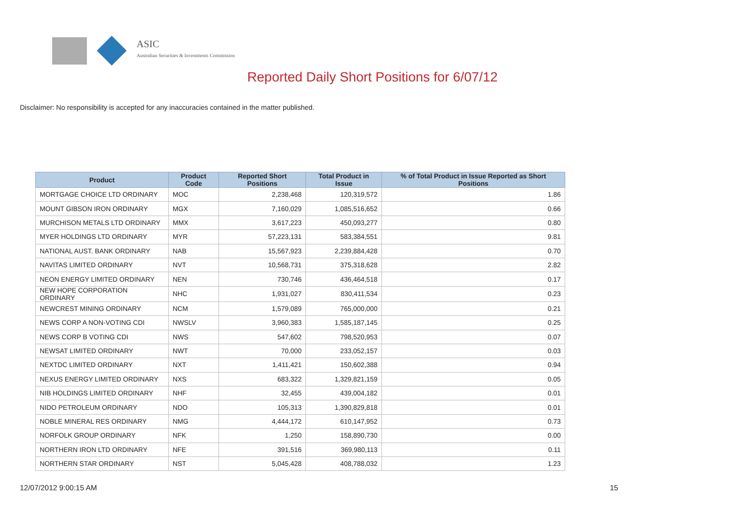ASIC
Australian Securities & Investments Commission
Reported Daily Short Positions for 6/07/12
Disclaimer: No responsibility is accepted for any inaccuracies contained in the matter published.
| Product | Product Code | Reported Short Positions | Total Product in Issue | % of Total Product in Issue Reported as Short Positions |
| --- | --- | --- | --- | --- |
| MORTGAGE CHOICE LTD ORDINARY | MOC | 2,238,468 | 120,319,572 | 1.86 |
| MOUNT GIBSON IRON ORDINARY | MGX | 7,160,029 | 1,085,516,652 | 0.66 |
| MURCHISON METALS LTD ORDINARY | MMX | 3,617,223 | 450,093,277 | 0.80 |
| MYER HOLDINGS LTD ORDINARY | MYR | 57,223,131 | 583,384,551 | 9.81 |
| NATIONAL AUST. BANK ORDINARY | NAB | 15,567,923 | 2,239,884,428 | 0.70 |
| NAVITAS LIMITED ORDINARY | NVT | 10,568,731 | 375,318,628 | 2.82 |
| NEON ENERGY LIMITED ORDINARY | NEN | 730,746 | 436,464,518 | 0.17 |
| NEW HOPE CORPORATION ORDINARY | NHC | 1,931,027 | 830,411,534 | 0.23 |
| NEWCREST MINING ORDINARY | NCM | 1,579,089 | 765,000,000 | 0.21 |
| NEWS CORP A NON-VOTING CDI | NWSLV | 3,960,383 | 1,585,187,145 | 0.25 |
| NEWS CORP B VOTING CDI | NWS | 547,602 | 798,520,953 | 0.07 |
| NEWSAT LIMITED ORDINARY | NWT | 70,000 | 233,052,157 | 0.03 |
| NEXTDC LIMITED ORDINARY | NXT | 1,411,421 | 150,602,388 | 0.94 |
| NEXUS ENERGY LIMITED ORDINARY | NXS | 683,322 | 1,329,821,159 | 0.05 |
| NIB HOLDINGS LIMITED ORDINARY | NHF | 32,455 | 439,004,182 | 0.01 |
| NIDO PETROLEUM ORDINARY | NDO | 105,313 | 1,390,829,818 | 0.01 |
| NOBLE MINERAL RES ORDINARY | NMG | 4,444,172 | 610,147,952 | 0.73 |
| NORFOLK GROUP ORDINARY | NFK | 1,250 | 158,890,730 | 0.00 |
| NORTHERN IRON LTD ORDINARY | NFE | 391,516 | 369,980,113 | 0.11 |
| NORTHERN STAR ORDINARY | NST | 5,045,428 | 408,788,032 | 1.23 |
12/07/2012 9:00:15 AM 15